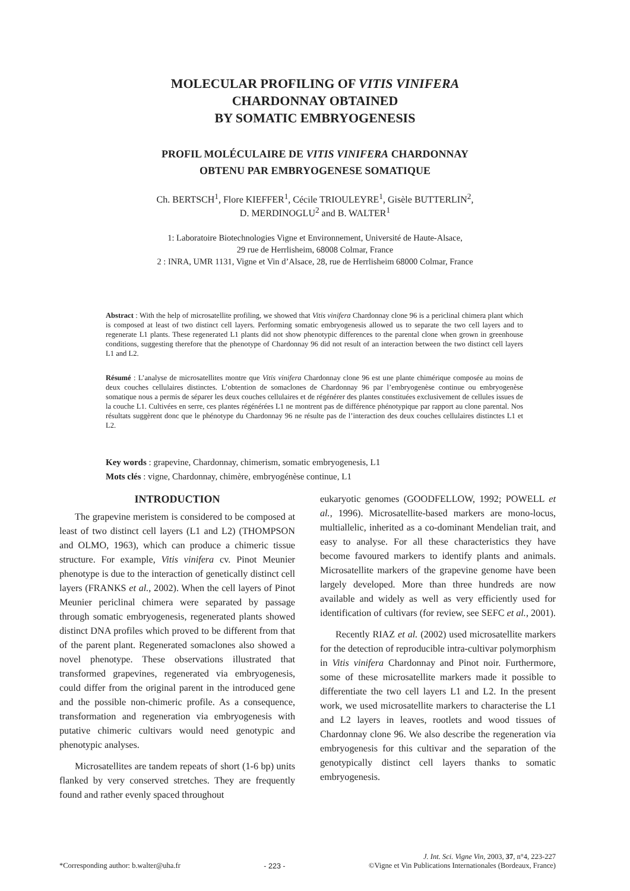MOLECULAR PROFILING OF VITIS VINIFERA
CHARDONNAY OBTAINED
BY SOMATIC EMBRYOGENESIS
PROFIL MOLÉCULAIRE DE VITIS VINIFERA CHARDONNAY
OBTENU PAR EMBRYOGENESE SOMATIQUE
Ch. BERTSCH<sup>1</sup>, Flore KIEFFER<sup>1</sup>, Cécile TRIOULEYRE<sup>1</sup>, Gisèle BUTTERLIN<sup>2</sup>,
D. MERDINOGLU<sup>2</sup> and B. WALTER<sup>1</sup>
1: Laboratoire Biotechnologies Vigne et Environnement, Université de Haute-Alsace,
29 rue de Herrlisheim, 68008 Colmar, France
2 : INRA, UMR 1131, Vigne et Vin d’Alsace, 28, rue de Herrlisheim 68000 Colmar, France
Abstract : With the help of microsatellite profiling, we showed that Vitis vinifera Chardonnay clone 96 is a periclinal chimera plant which is composed at least of two distinct cell layers. Performing somatic embryogenesis allowed us to separate the two cell layers and to regenerate L1 plants. These regenerated L1 plants did not show phenotypic differences to the parental clone when grown in greenhouse conditions, suggesting therefore that the phenotype of Chardonnay 96 did not result of an interaction between the two distinct cell layers L1 and L2.
Résumé : L’analyse de microsatellites montre que Vitis vinifera Chardonnay clone 96 est une plante chimérique composée au moins de deux couches cellulaires distinctes. L’obtention de somaclones de Chardonnay 96 par l’embryogenèse continue ou embryogenèse somatique nous a permis de séparer les deux couches cellulaires et de régénérer des plantes constituées exclusivement de cellules issues de la couche L1. Cultivées en serre, ces plantes régénérées L1 ne montrent pas de différence phénotypique par rapport au clone parental. Nos résultats suggèrent donc que le phénotype du Chardonnay 96 ne résulte pas de l’interaction des deux couches cellulaires distinctes L1 et L2.
Key words : grapevine, Chardonnay, chimerism, somatic embryogenesis, L1
Mots clés : vigne, Chardonnay, chimère, embryogénèse continue, L1
INTRODUCTION
The grapevine meristem is considered to be composed at least of two distinct cell layers (L1 and L2) (THOMPSON and OLMO, 1963), which can produce a chimeric tissue structure. For example, Vitis vinifera cv. Pinot Meunier phenotype is due to the interaction of genetically distinct cell layers (FRANKS et al., 2002). When the cell layers of Pinot Meunier periclinal chimera were separated by passage through somatic embryogenesis, regenerated plants showed distinct DNA profiles which proved to be different from that of the parent plant. Regenerated somaclones also showed a novel phenotype. These observations illustrated that transformed grapevines, regenerated via embryogenesis, could differ from the original parent in the introduced gene and the possible non-chimeric profile. As a consequence, transformation and regeneration via embryogenesis with putative chimeric cultivars would need genotypic and phenotypic analyses.
Microsatellites are tandem repeats of short (1-6 bp) units flanked by very conserved stretches. They are frequently found and rather evenly spaced throughout
eukaryotic genomes (GOODFELLOW, 1992; POWELL et al., 1996). Microsatellite-based markers are mono-locus, multiallelic, inherited as a co-dominant Mendelian trait, and easy to analyse. For all these characteristics they have become favoured markers to identify plants and animals. Microsatellite markers of the grapevine genome have been largely developed. More than three hundreds are now available and widely as well as very efficiently used for identification of cultivars (for review, see SEFC et al., 2001).
Recently RIAZ et al. (2002) used microsatellite markers for the detection of reproducible intra-cultivar polymorphism in Vitis vinifera Chardonnay and Pinot noir. Furthermore, some of these microsatellite markers made it possible to differentiate the two cell layers L1 and L2. In the present work, we used microsatellite markers to characterise the L1 and L2 layers in leaves, rootlets and wood tissues of Chardonnay clone 96. We also describe the regeneration via embryogenesis for this cultivar and the separation of the genotypically distinct cell layers thanks to somatic embryogenesis.
*Corresponding author: b.walter@uha.fr - 223 - J. Int. Sci. Vigne Vin, 2003, 37, n°4, 223-227
©Vigne et Vin Publications Internationales (Bordeaux, France)